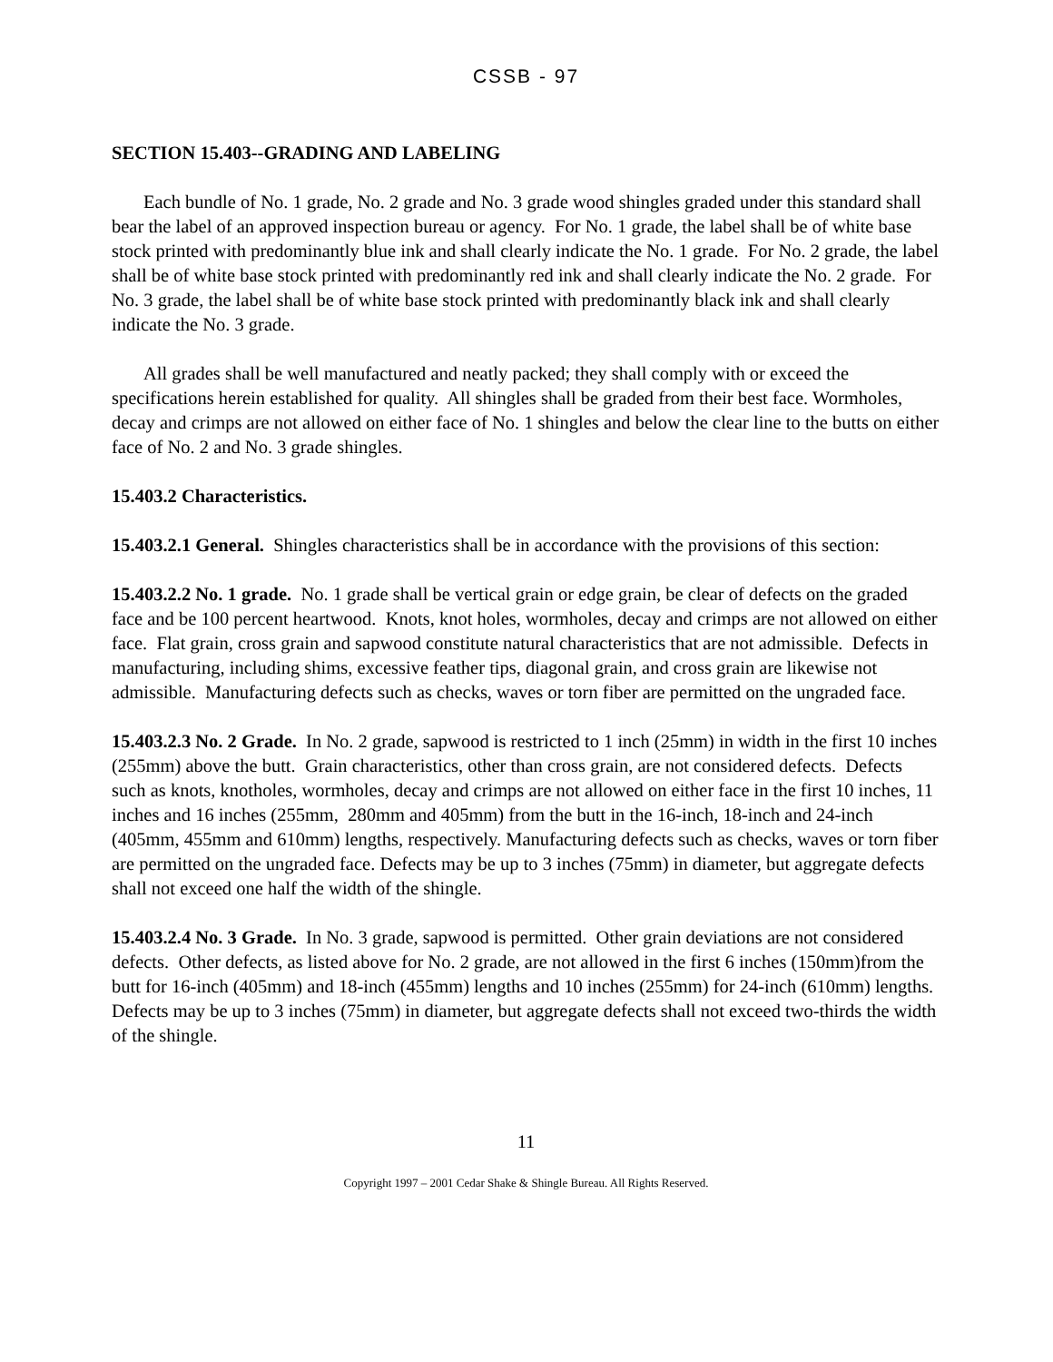CSSB - 97
SECTION 15.403--GRADING AND LABELING
Each bundle of No. 1 grade, No. 2 grade and No. 3 grade wood shingles graded under this standard shall bear the label of an approved inspection bureau or agency. For No. 1 grade, the label shall be of white base stock printed with predominantly blue ink and shall clearly indicate the No. 1 grade. For No. 2 grade, the label shall be of white base stock printed with predominantly red ink and shall clearly indicate the No. 2 grade. For No. 3 grade, the label shall be of white base stock printed with predominantly black ink and shall clearly indicate the No. 3 grade.
All grades shall be well manufactured and neatly packed; they shall comply with or exceed the specifications herein established for quality. All shingles shall be graded from their best face. Wormholes, decay and crimps are not allowed on either face of No. 1 shingles and below the clear line to the butts on either face of No. 2 and No. 3 grade shingles.
15.403.2 Characteristics.
15.403.2.1 General. Shingles characteristics shall be in accordance with the provisions of this section:
15.403.2.2 No. 1 grade. No. 1 grade shall be vertical grain or edge grain, be clear of defects on the graded face and be 100 percent heartwood. Knots, knot holes, wormholes, decay and crimps are not allowed on either face. Flat grain, cross grain and sapwood constitute natural characteristics that are not admissible. Defects in manufacturing, including shims, excessive feather tips, diagonal grain, and cross grain are likewise not admissible. Manufacturing defects such as checks, waves or torn fiber are permitted on the ungraded face.
15.403.2.3 No. 2 Grade. In No. 2 grade, sapwood is restricted to 1 inch (25mm) in width in the first 10 inches (255mm) above the butt. Grain characteristics, other than cross grain, are not considered defects. Defects such as knots, knotholes, wormholes, decay and crimps are not allowed on either face in the first 10 inches, 11 inches and 16 inches (255mm, 280mm and 405mm) from the butt in the 16-inch, 18-inch and 24-inch (405mm, 455mm and 610mm) lengths, respectively. Manufacturing defects such as checks, waves or torn fiber are permitted on the ungraded face. Defects may be up to 3 inches (75mm) in diameter, but aggregate defects shall not exceed one half the width of the shingle.
15.403.2.4 No. 3 Grade. In No. 3 grade, sapwood is permitted. Other grain deviations are not considered defects. Other defects, as listed above for No. 2 grade, are not allowed in the first 6 inches (150mm)from the butt for 16-inch (405mm) and 18-inch (455mm) lengths and 10 inches (255mm) for 24-inch (610mm) lengths. Defects may be up to 3 inches (75mm) in diameter, but aggregate defects shall not exceed two-thirds the width of the shingle.
11
Copyright 1997 – 2001 Cedar Shake & Shingle Bureau. All Rights Reserved.